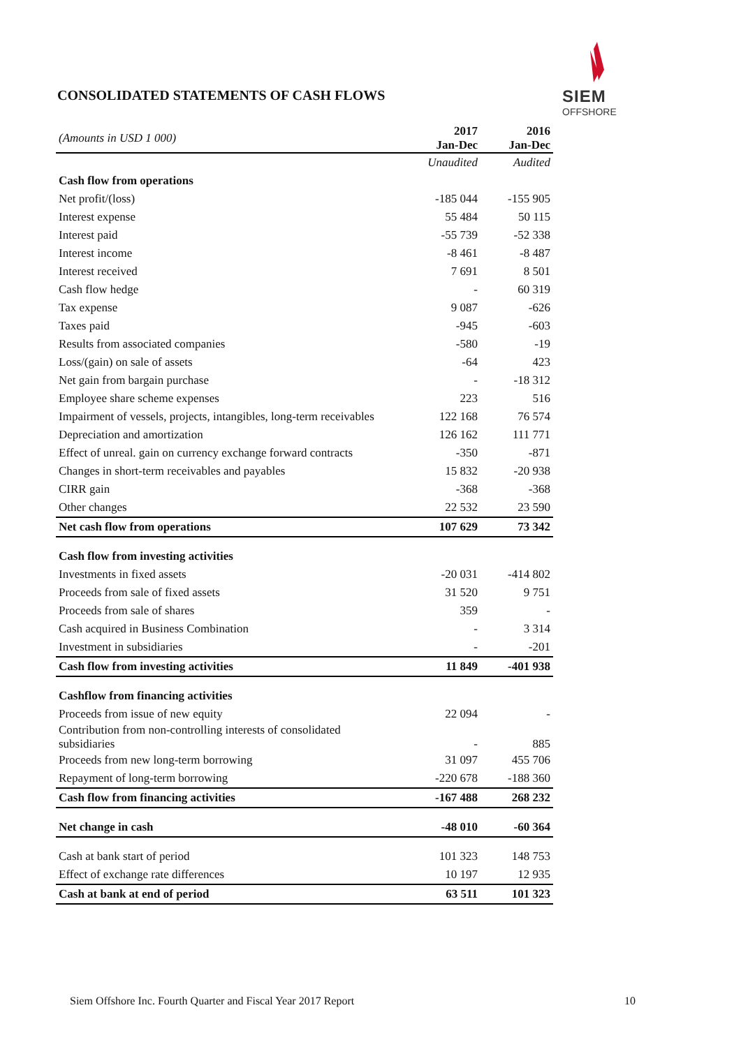SIEM
OFFSHORE
CONSOLIDATED STATEMENTS OF CASH FLOWS
| (Amounts in USD 1 000) | 2017 Jan-Dec | 2016 Jan-Dec |
| --- | --- | --- |
| | Unaudited | Audited |
| Cash flow from operations | | |
| Net profit/(loss) | -185 044 | -155 905 |
| Interest expense | 55 484 | 50 115 |
| Interest paid | -55 739 | -52 338 |
| Interest income | -8 461 | -8 487 |
| Interest received | 7 691 | 8 501 |
| Cash flow hedge | - | 60 319 |
| Tax expense | 9 087 | -626 |
| Taxes paid | -945 | -603 |
| Results from associated companies | -580 | -19 |
| Loss/(gain) on sale of assets | -64 | 423 |
| Net gain from bargain purchase | - | -18 312 |
| Employee share scheme expenses | 223 | 516 |
| Impairment of vessels, projects, intangibles, long-term receivables | 122 168 | 76 574 |
| Depreciation and amortization | 126 162 | 111 771 |
| Effect of unreal. gain on currency exchange forward contracts | -350 | -871 |
| Changes in short-term receivables and payables | 15 832 | -20 938 |
| CIRR gain | -368 | -368 |
| Other changes | 22 532 | 23 590 |
| Net cash flow from operations | 107 629 | 73 342 |
| Cash flow from investing activities | | |
| Investments in fixed assets | -20 031 | -414 802 |
| Proceeds from sale of fixed assets | 31 520 | 9 751 |
| Proceeds from sale of shares | 359 | - |
| Cash acquired in Business Combination | - | 3 314 |
| Investment in subsidiaries | - | -201 |
| Cash flow from investing activities | 11 849 | -401 938 |
| Cashflow from financing activities | | |
| Proceeds from issue of new equity | 22 094 | - |
| Contribution from non-controlling interests of consolidated subsidiaries | - | 885 |
| Proceeds from new long-term borrowing | 31 097 | 455 706 |
| Repayment of long-term borrowing | -220 678 | -188 360 |
| Cash flow from financing activities | -167 488 | 268 232 |
| Net change in cash | -48 010 | -60 364 |
| Cash at bank start of period | 101 323 | 148 753 |
| Effect of exchange rate differences | 10 197 | 12 935 |
| Cash at bank at end of period | 63 511 | 101 323 |
Siem Offshore Inc. Fourth Quarter and Fiscal Year 2017 Report 10